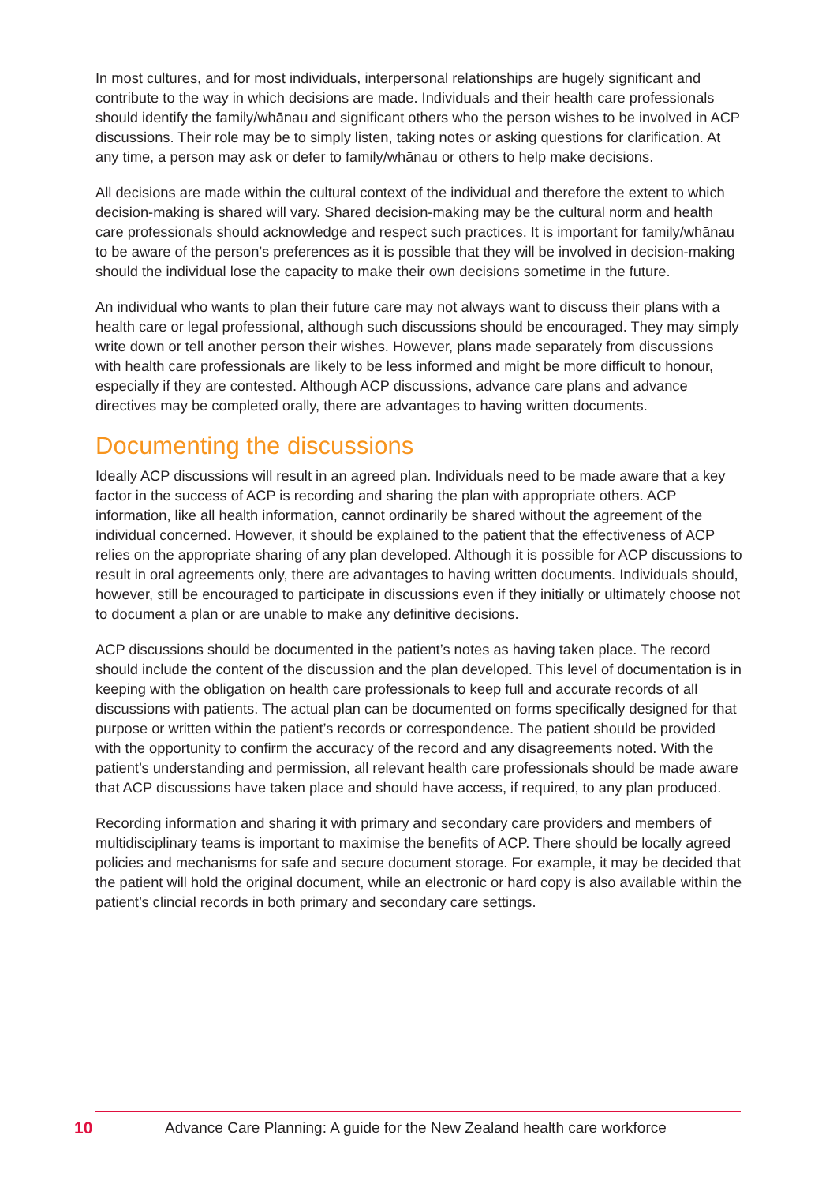In most cultures, and for most individuals, interpersonal relationships are hugely significant and contribute to the way in which decisions are made. Individuals and their health care professionals should identify the family/whānau and significant others who the person wishes to be involved in ACP discussions. Their role may be to simply listen, taking notes or asking questions for clarification. At any time, a person may ask or defer to family/whānau or others to help make decisions.
All decisions are made within the cultural context of the individual and therefore the extent to which decision-making is shared will vary. Shared decision-making may be the cultural norm and health care professionals should acknowledge and respect such practices. It is important for family/whānau to be aware of the person’s preferences as it is possible that they will be involved in decision-making should the individual lose the capacity to make their own decisions sometime in the future.
An individual who wants to plan their future care may not always want to discuss their plans with a health care or legal professional, although such discussions should be encouraged. They may simply write down or tell another person their wishes. However, plans made separately from discussions with health care professionals are likely to be less informed and might be more difficult to honour, especially if they are contested. Although ACP discussions, advance care plans and advance directives may be completed orally, there are advantages to having written documents.
Documenting the discussions
Ideally ACP discussions will result in an agreed plan. Individuals need to be made aware that a key factor in the success of ACP is recording and sharing the plan with appropriate others. ACP information, like all health information, cannot ordinarily be shared without the agreement of the individual concerned. However, it should be explained to the patient that the effectiveness of ACP relies on the appropriate sharing of any plan developed. Although it is possible for ACP discussions to result in oral agreements only, there are advantages to having written documents. Individuals should, however, still be encouraged to participate in discussions even if they initially or ultimately choose not to document a plan or are unable to make any definitive decisions.
ACP discussions should be documented in the patient’s notes as having taken place. The record should include the content of the discussion and the plan developed. This level of documentation is in keeping with the obligation on health care professionals to keep full and accurate records of all discussions with patients. The actual plan can be documented on forms specifically designed for that purpose or written within the patient’s records or correspondence. The patient should be provided with the opportunity to confirm the accuracy of the record and any disagreements noted. With the patient’s understanding and permission, all relevant health care professionals should be made aware that ACP discussions have taken place and should have access, if required, to any plan produced.
Recording information and sharing it with primary and secondary care providers and members of multidisciplinary teams is important to maximise the benefits of ACP. There should be locally agreed policies and mechanisms for safe and secure document storage. For example, it may be decided that the patient will hold the original document, while an electronic or hard copy is also available within the patient’s clincial records in both primary and secondary care settings.
10 Advance Care Planning: A guide for the New Zealand health care workforce